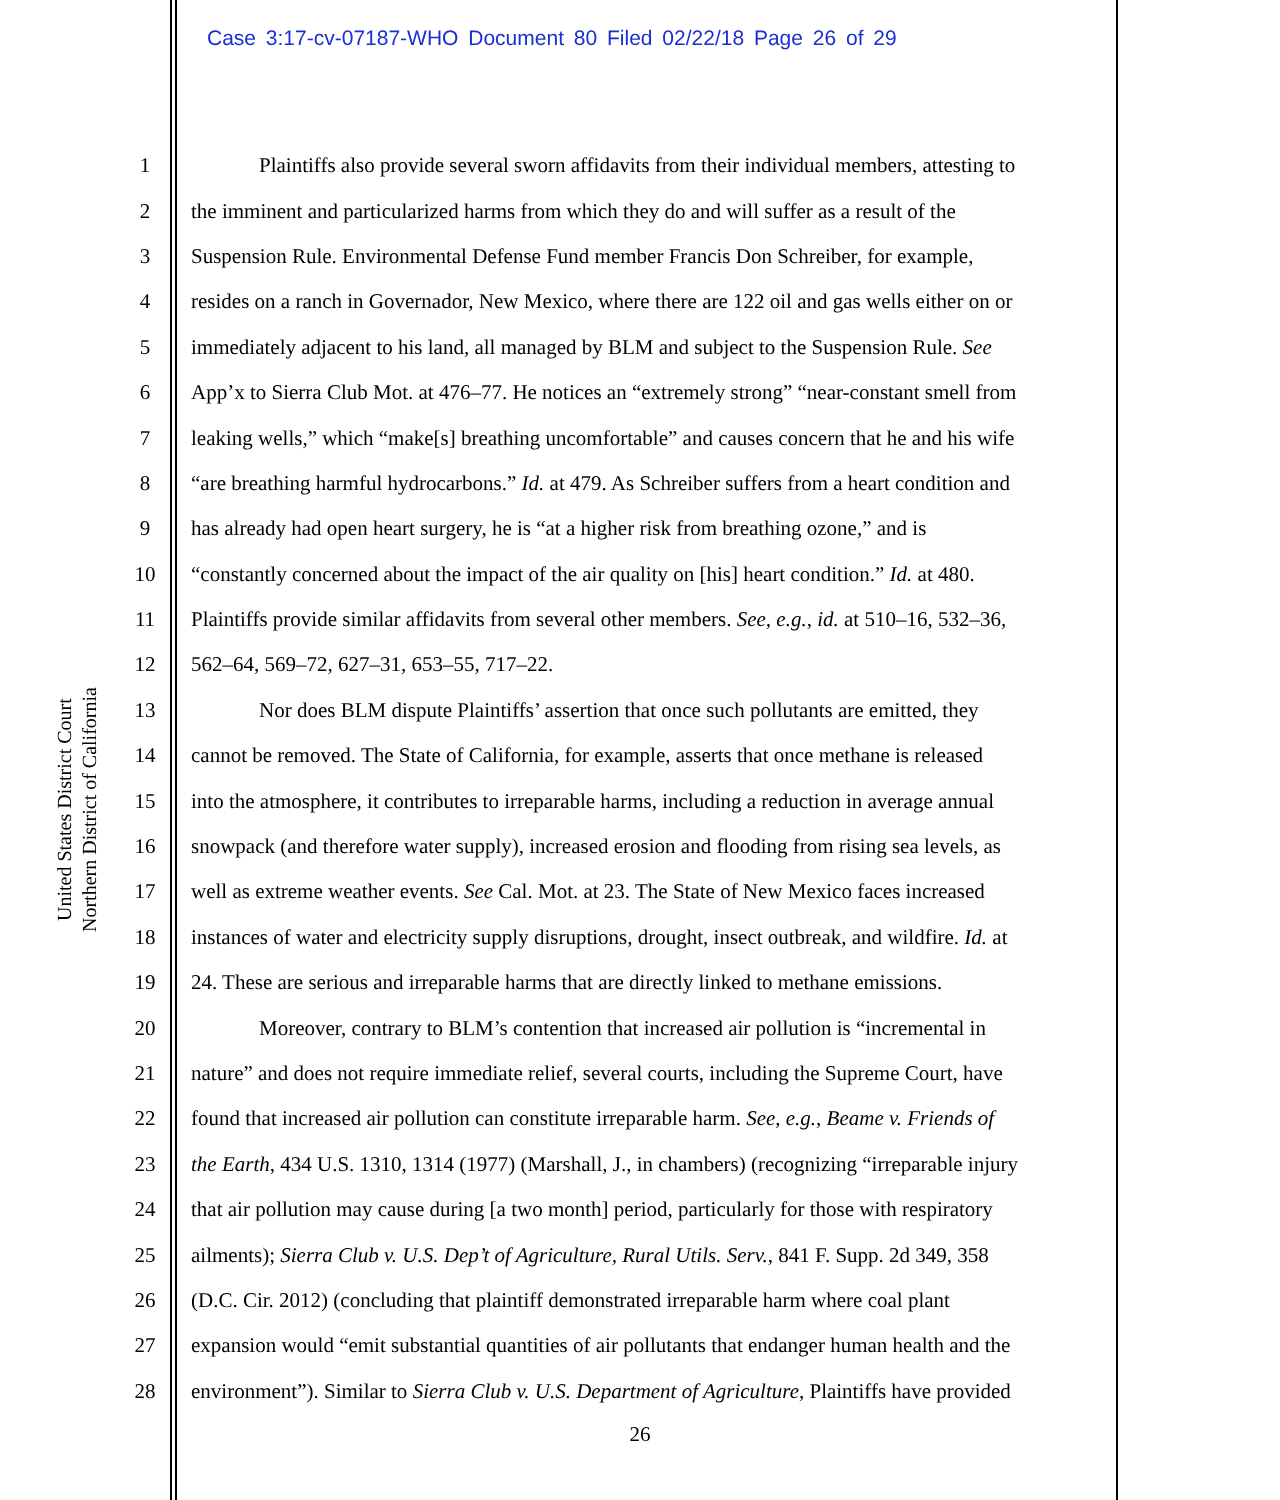Case 3:17-cv-07187-WHO Document 80 Filed 02/22/18 Page 26 of 29
United States District Court
Northern District of California
1 Plaintiffs also provide several sworn affidavits from their individual members, attesting to
2 the imminent and particularized harms from which they do and will suffer as a result of the
3 Suspension Rule. Environmental Defense Fund member Francis Don Schreiber, for example,
4 resides on a ranch in Governador, New Mexico, where there are 122 oil and gas wells either on or
5 immediately adjacent to his land, all managed by BLM and subject to the Suspension Rule. See
6 App’x to Sierra Club Mot. at 476–77. He notices an “extremely strong” “near-constant smell from
7 leaking wells,” which “make[s] breathing uncomfortable” and causes concern that he and his wife
8 “are breathing harmful hydrocarbons.” Id. at 479. As Schreiber suffers from a heart condition and
9 has already had open heart surgery, he is “at a higher risk from breathing ozone,” and is
10 “constantly concerned about the impact of the air quality on [his] heart condition.” Id. at 480.
11 Plaintiffs provide similar affidavits from several other members. See, e.g., id. at 510–16, 532–36,
12 562–64, 569–72, 627–31, 653–55, 717–22.
13 Nor does BLM dispute Plaintiffs’ assertion that once such pollutants are emitted, they
14 cannot be removed. The State of California, for example, asserts that once methane is released
15 into the atmosphere, it contributes to irreparable harms, including a reduction in average annual
16 snowpack (and therefore water supply), increased erosion and flooding from rising sea levels, as
17 well as extreme weather events. See Cal. Mot. at 23. The State of New Mexico faces increased
18 instances of water and electricity supply disruptions, drought, insect outbreak, and wildfire. Id. at
19 24. These are serious and irreparable harms that are directly linked to methane emissions.
20 Moreover, contrary to BLM’s contention that increased air pollution is “incremental in
21 nature” and does not require immediate relief, several courts, including the Supreme Court, have
22 found that increased air pollution can constitute irreparable harm. See, e.g., Beame v. Friends of
23 the Earth, 434 U.S. 1310, 1314 (1977) (Marshall, J., in chambers) (recognizing “irreparable injury
24 that air pollution may cause during [a two month] period, particularly for those with respiratory
25 ailments); Sierra Club v. U.S. Dep’t of Agriculture, Rural Utils. Serv., 841 F. Supp. 2d 349, 358
26 (D.C. Cir. 2012) (concluding that plaintiff demonstrated irreparable harm where coal plant
27 expansion would “emit substantial quantities of air pollutants that endanger human health and the
28 environment”). Similar to Sierra Club v. U.S. Department of Agriculture, Plaintiffs have provided
26